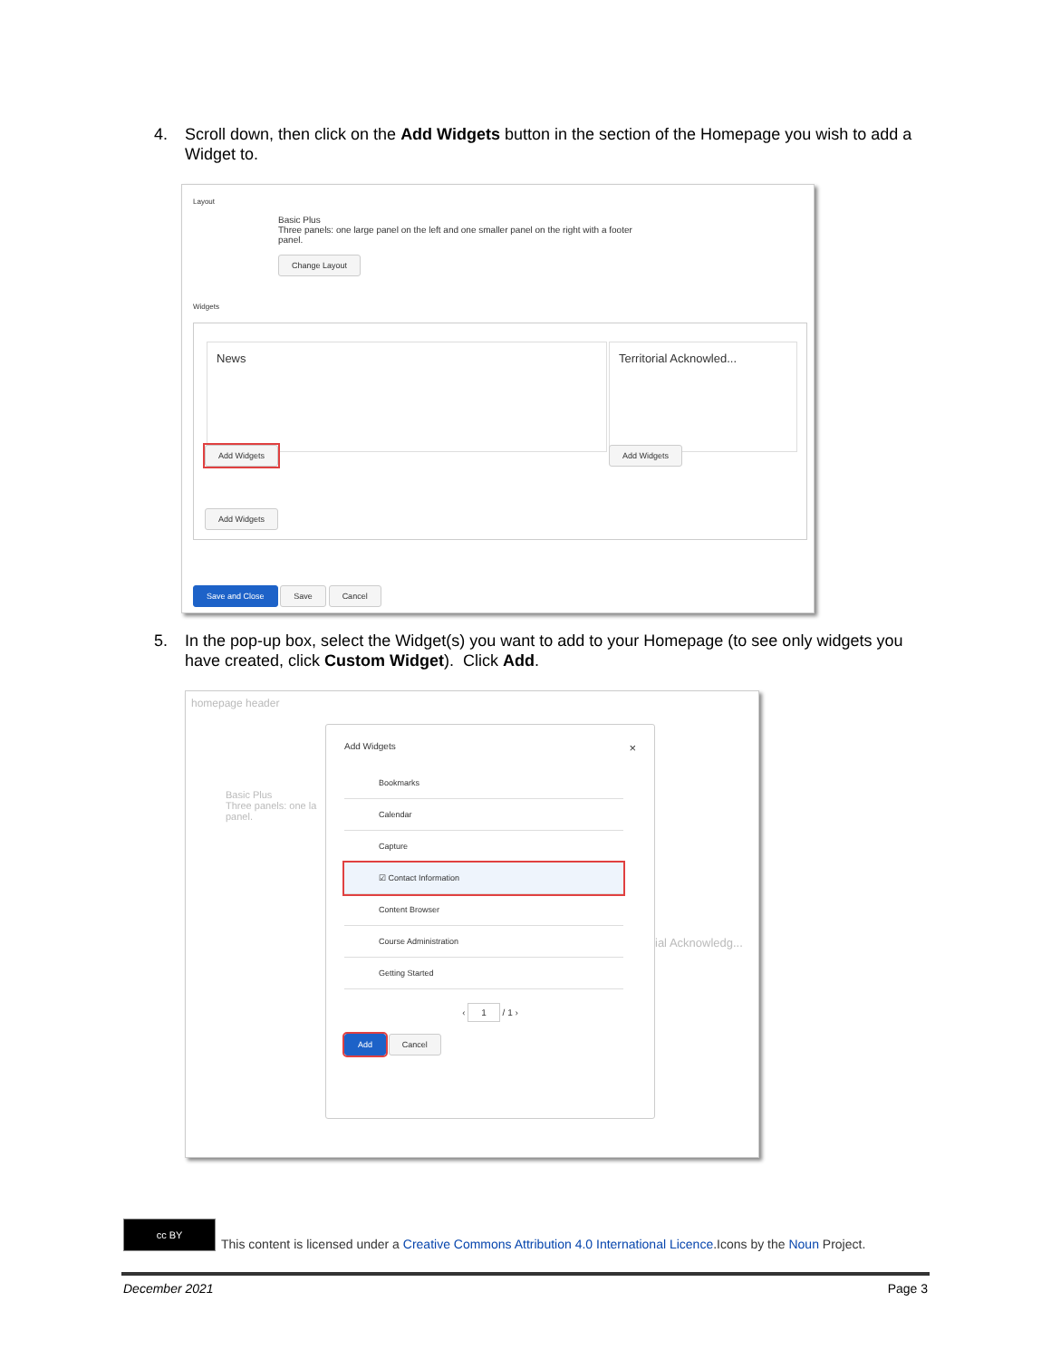4. Scroll down, then click on the Add Widgets button in the section of the Homepage you wish to add a Widget to.
Layout
Basic Plus
Three panels: one large panel on the left and one smaller panel on the right with a footer
panel.
Change Layout
Widgets
News
Territorial Acknowled...
Add Widgets Add Widgets
Add Widgets
Save and Close Save Cancel
5. In the pop-up box, select the Widget(s) you want to add to your Homepage (to see only widgets you have created, click Custom Widget). Click Add.
homepage header
Basic Plus
Three panels: one la
panel.
ial Acknowledg...
Add Widgets ×
Bookmarks
Calendar
Capture
☑ Contact Information
Content Browser
Course Administration
Getting Started
‹ 1 / 1 ›
Add Cancel
cc BY
This content is licensed under a Creative Commons Attribution 4.0 International Licence.Icons by the Noun Project.
December 2021 Page 3